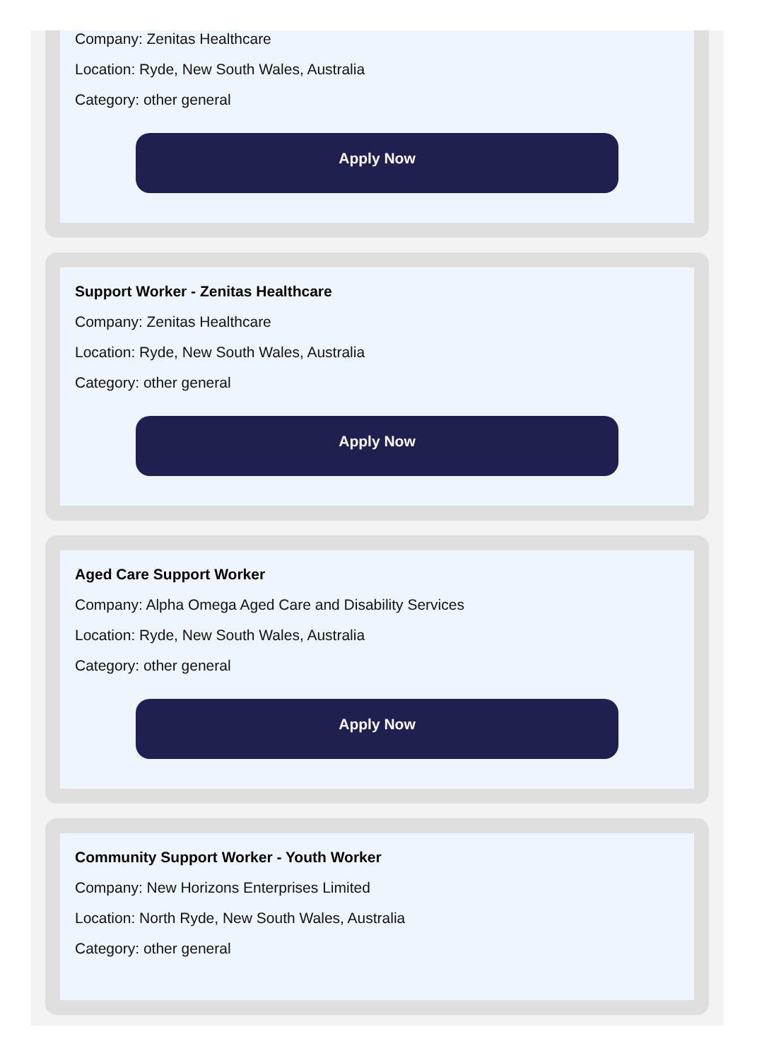Company: Zenitas Healthcare
Location: Ryde, New South Wales, Australia
Category: other general
Apply Now
Support Worker - Zenitas Healthcare
Company: Zenitas Healthcare
Location: Ryde, New South Wales, Australia
Category: other general
Apply Now
Aged Care Support Worker
Company: Alpha Omega Aged Care and Disability Services
Location: Ryde, New South Wales, Australia
Category: other general
Apply Now
Community Support Worker - Youth Worker
Company: New Horizons Enterprises Limited
Location: North Ryde, New South Wales, Australia
Category: other general